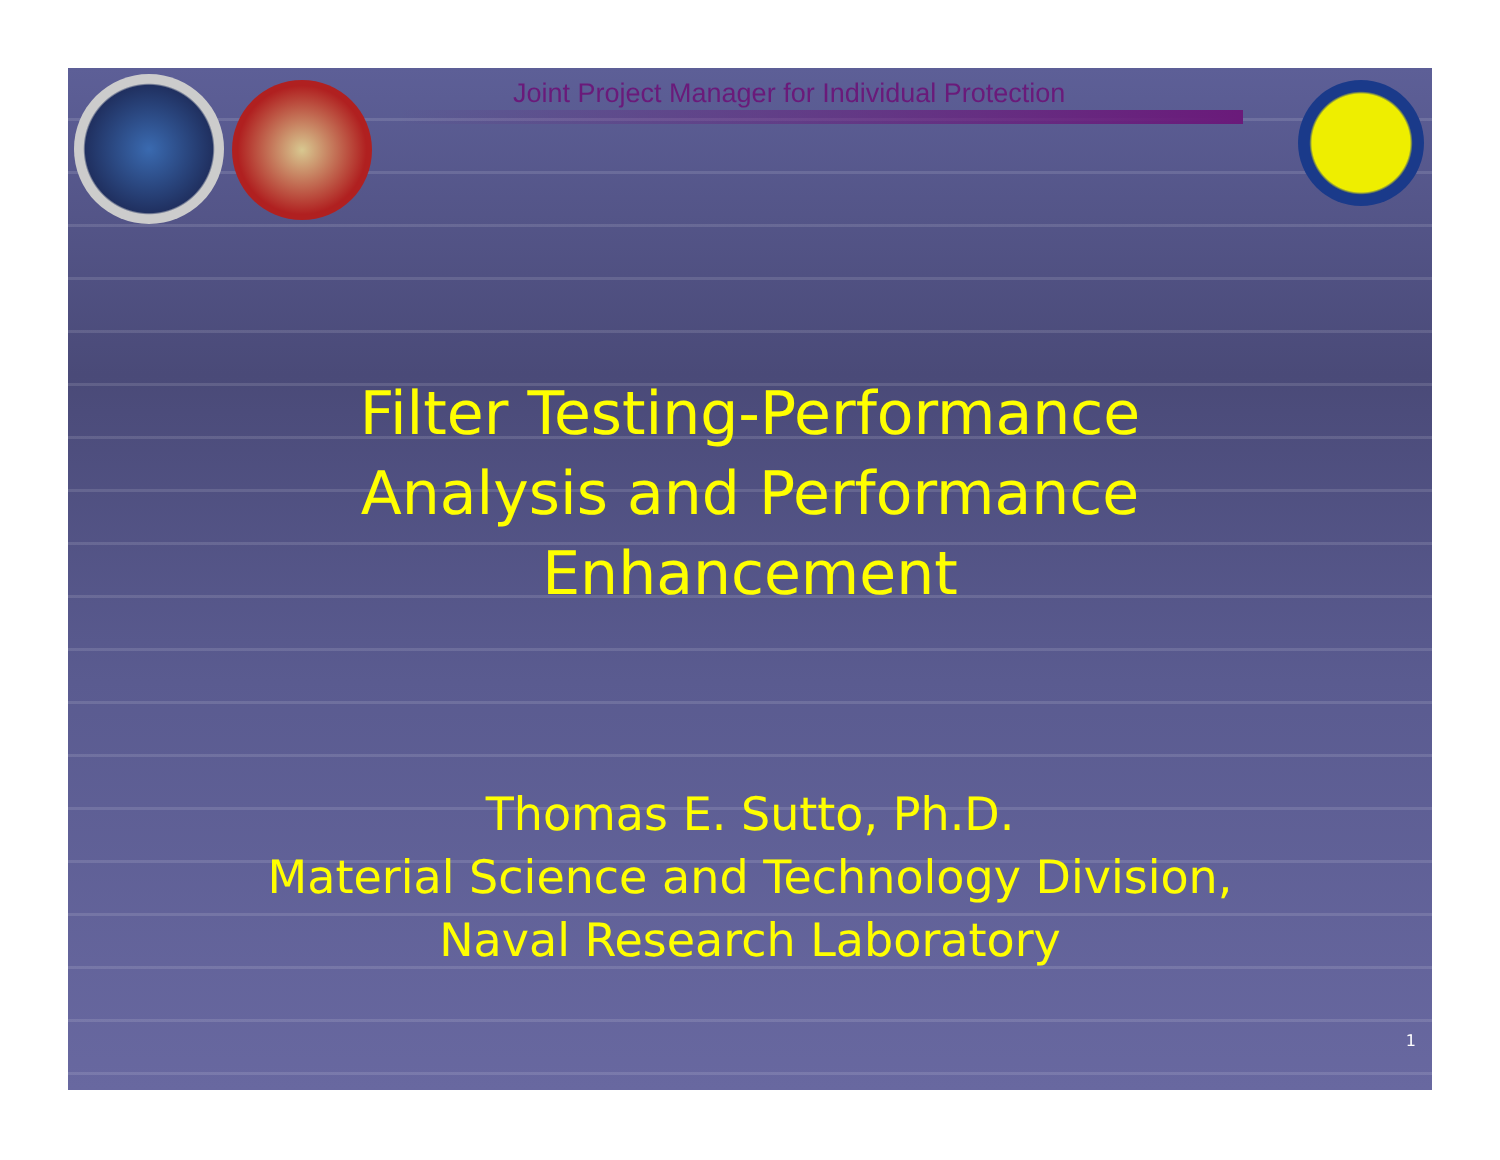Joint Project Manager for Individual Protection
Filter Testing-Performance
Analysis and Performance
Enhancement
Thomas E. Sutto, Ph.D.
Material Science and Technology Division,
Naval Research Laboratory
1